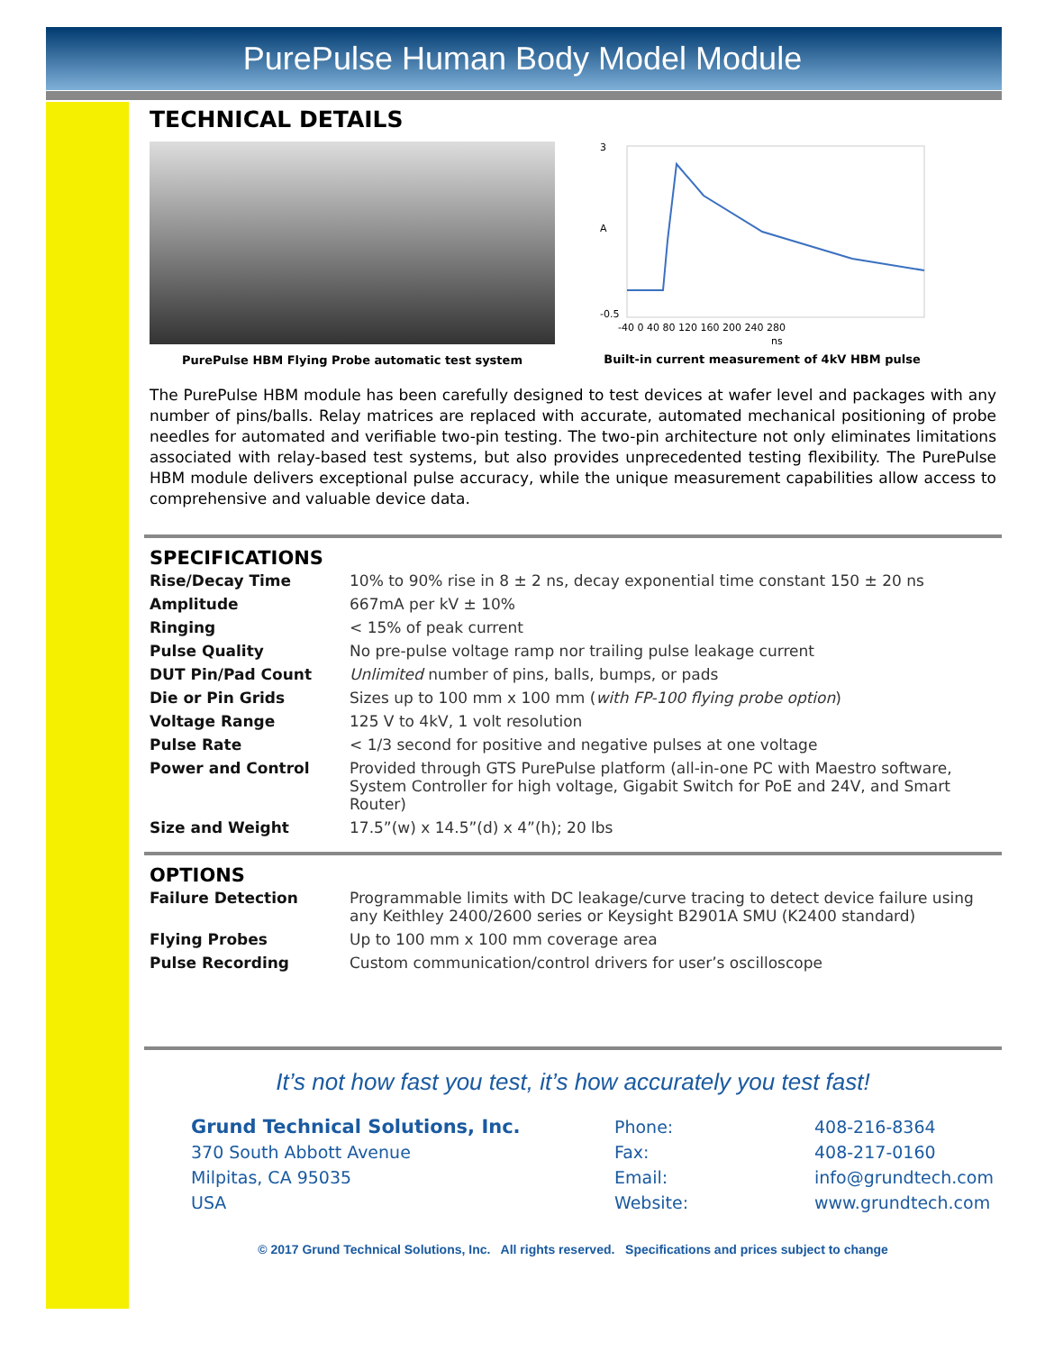PurePulse Human Body Model Module
TECHNICAL DETAILS
PurePulse HBM Flying Probe automatic test system
A
3
-0.5
-40 0 40 80 120 160 200 240 280
ns
Built-in current measurement of 4kV HBM pulse
The PurePulse HBM module has been carefully designed to test devices at wafer level and packages with any number of pins/balls. Relay matrices are replaced with accurate, automated mechanical positioning of probe needles for automated and verifiable two-pin testing. The two-pin architecture not only eliminates limitations associated with relay-based test systems, but also provides unprecedented testing flexibility. The PurePulse HBM module delivers exceptional pulse accuracy, while the unique measurement capabilities allow access to comprehensive and valuable device data.
SPECIFICATIONS
| Rise/Decay Time | 10% to 90% rise in 8 ± 2 ns, decay exponential time constant 150 ± 20 ns |
| Amplitude | 667mA per kV ± 10% |
| Ringing | < 15% of peak current |
| Pulse Quality | No pre-pulse voltage ramp nor trailing pulse leakage current |
| DUT Pin/Pad Count | Unlimited number of pins, balls, bumps, or pads |
| Die or Pin Grids | Sizes up to 100 mm x 100 mm ( with FP-100 flying probe option ) |
| Voltage Range | 125 V to 4kV, 1 volt resolution |
| Pulse Rate | < 1/3 second for positive and negative pulses at one voltage |
| Power and Control | Provided through GTS PurePulse platform (all-in-one PC with Maestro software, System Controller for high voltage, Gigabit Switch for PoE and 24V, and Smart Router) |
| Size and Weight | 17.5”(w) x 14.5”(d) x 4”(h); 20 lbs |
OPTIONS
| Failure Detection | Programmable limits with DC leakage/curve tracing to detect device failure using any Keithley 2400/2600 series or Keysight B2901A SMU (K2400 standard) |
| Flying Probes | Up to 100 mm x 100 mm coverage area |
| Pulse Recording | Custom communication/control drivers for user’s oscilloscope |
It’s not how fast you test, it’s how accurately you test fast!
Grund Technical Solutions, Inc.
370 South Abbott Avenue
Milpitas, CA 95035
USA
| Phone: | 408-216-8364 |
| Fax: | 408-217-0160 |
| Email: | info@grundtech.com |
| Website: | www.grundtech.com |
© 2017 Grund Technical Solutions, Inc. All rights reserved. Specifications and prices subject to change